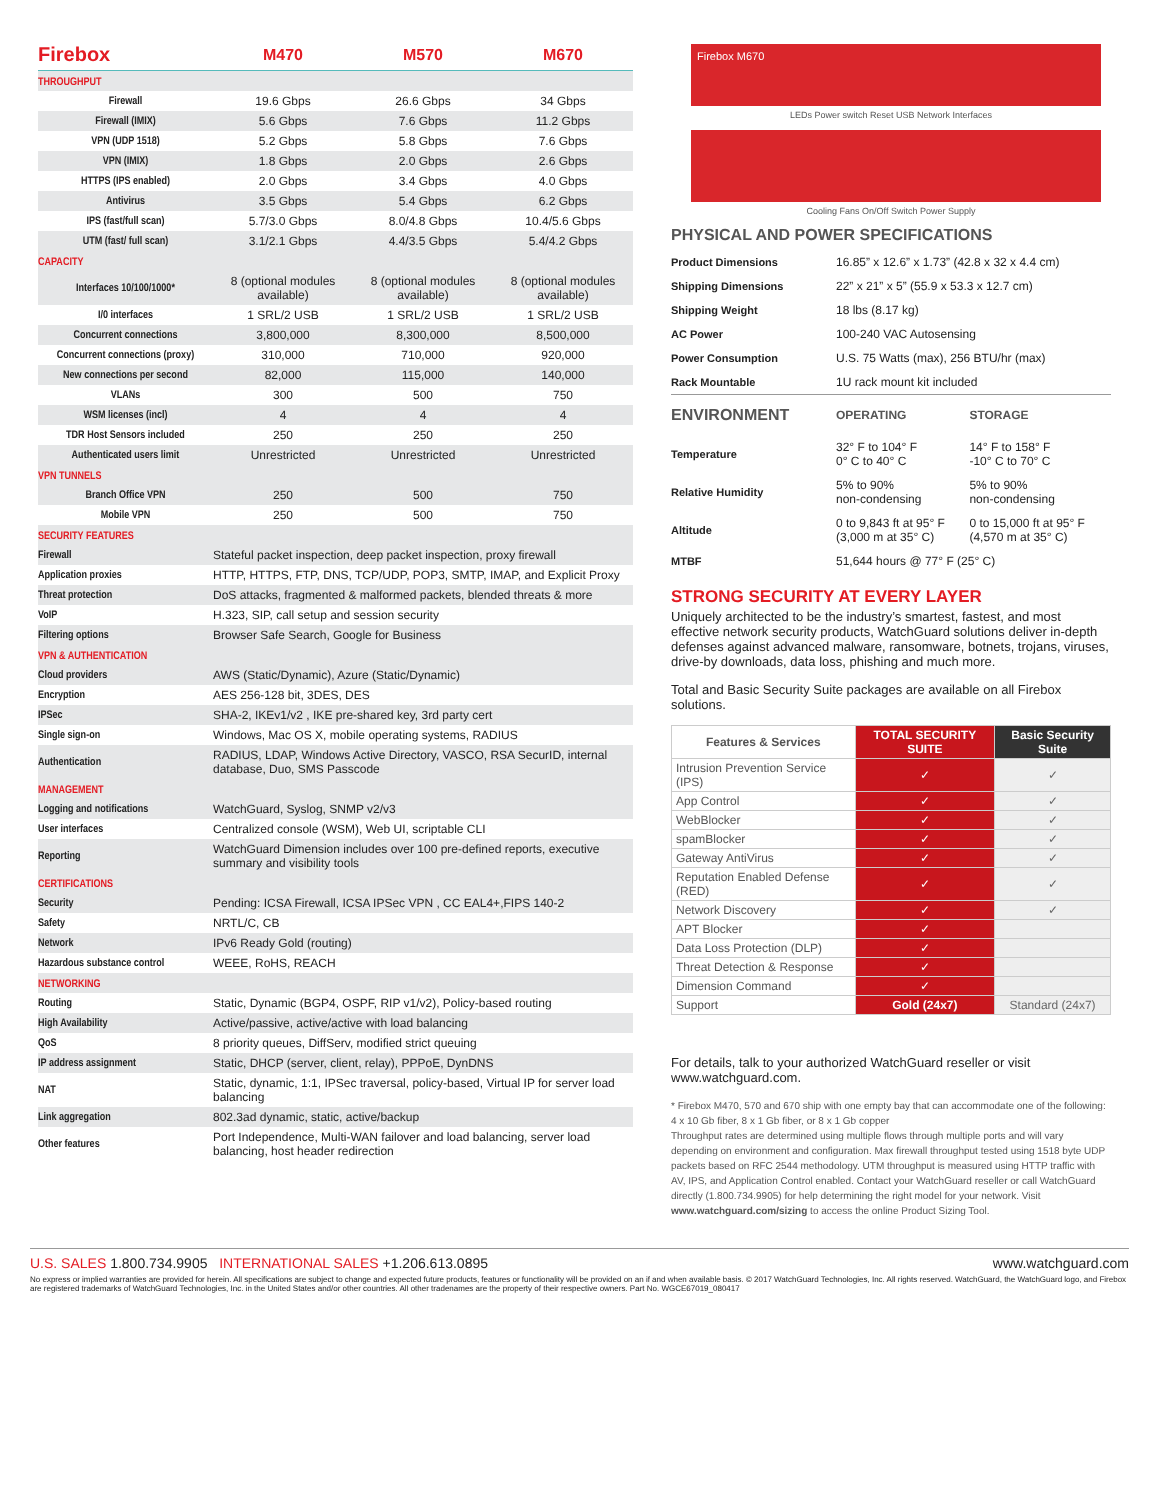| Firebox | M470 | M570 | M670 |
| --- | --- | --- | --- |
| THROUGHPUT | | | |
| Firewall | 19.6 Gbps | 26.6 Gbps | 34 Gbps |
| Firewall (IMIX) | 5.6 Gbps | 7.6 Gbps | 11.2 Gbps |
| VPN (UDP 1518) | 5.2 Gbps | 5.8 Gbps | 7.6 Gbps |
| VPN (IMIX) | 1.8 Gbps | 2.0 Gbps | 2.6 Gbps |
| HTTPS (IPS enabled) | 2.0 Gbps | 3.4 Gbps | 4.0 Gbps |
| Antivirus | 3.5 Gbps | 5.4 Gbps | 6.2 Gbps |
| IPS (fast/full scan) | 5.7/3.0 Gbps | 8.0/4.8 Gbps | 10.4/5.6 Gbps |
| UTM (fast/ full scan) | 3.1/2.1 Gbps | 4.4/3.5 Gbps | 5.4/4.2 Gbps |
| CAPACITY | | | |
| Interfaces 10/100/1000* | 8 (optional modules available) | 8 (optional modules available) | 8 (optional modules available) |
| I/0 interfaces | 1 SRL/2 USB | 1 SRL/2 USB | 1 SRL/2 USB |
| Concurrent connections | 3,800,000 | 8,300,000 | 8,500,000 |
| Concurrent connections (proxy) | 310,000 | 710,000 | 920,000 |
| New connections per second | 82,000 | 115,000 | 140,000 |
| VLANs | 300 | 500 | 750 |
| WSM licenses (incl) | 4 | 4 | 4 |
| TDR Host Sensors included | 250 | 250 | 250 |
| Authenticated users limit | Unrestricted | Unrestricted | Unrestricted |
| VPN TUNNELS | | | |
| Branch Office VPN | 250 | 500 | 750 |
| Mobile VPN | 250 | 500 | 750 |
| SECURITY FEATURES | |
| Firewall | Stateful packet inspection, deep packet inspection, proxy firewall |
| Application proxies | HTTP, HTTPS, FTP, DNS, TCP/UDP, POP3, SMTP, IMAP, and Explicit Proxy |
| Threat protection | DoS attacks, fragmented & malformed packets, blended threats & more |
| VoIP | H.323, SIP, call setup and session security |
| Filtering options | Browser Safe Search, Google for Business |
| VPN & AUTHENTICATION | |
| Cloud providers | AWS (Static/Dynamic), Azure (Static/Dynamic) |
| Encryption | AES 256-128 bit, 3DES, DES |
| IPSec | SHA-2, IKEv1/v2 , IKE pre-shared key, 3rd party cert |
| Single sign-on | Windows, Mac OS X, mobile operating systems, RADIUS |
| Authentication | RADIUS, LDAP, Windows Active Directory, VASCO, RSA SecurID, internal database, Duo, SMS Passcode |
| MANAGEMENT | |
| Logging and notifications | WatchGuard, Syslog, SNMP v2/v3 |
| User interfaces | Centralized console (WSM), Web UI, scriptable CLI |
| Reporting | WatchGuard Dimension includes over 100 pre-defined reports, executive summary and visibility tools |
| CERTIFICATIONS | |
| Security | Pending: ICSA Firewall, ICSA IPSec VPN , CC EAL4+,FIPS 140-2 |
| Safety | NRTL/C, CB |
| Network | IPv6 Ready Gold (routing) |
| Hazardous substance control | WEEE, RoHS, REACH |
| NETWORKING | |
| Routing | Static, Dynamic (BGP4, OSPF, RIP v1/v2), Policy-based routing |
| High Availability | Active/passive, active/active with load balancing |
| QoS | 8 priority queues, DiffServ, modified strict queuing |
| IP address assignment | Static, DHCP (server, client, relay), PPPoE, DynDNS |
| NAT | Static, dynamic, 1:1, IPSec traversal, policy-based, Virtual IP for server load balancing |
| Link aggregation | 802.3ad dynamic, static, active/backup |
| Other features | Port Independence, Multi-WAN failover and load balancing, server load balancing, host header redirection |
Firebox M670
LEDs Power switch Reset USB Network Interfaces
Cooling Fans On/Off Switch Power Supply
PHYSICAL AND POWER SPECIFICATIONS
| Product Dimensions | 16.85” x 12.6” x 1.73” (42.8 x 32 x 4.4 cm) |
| Shipping Dimensions | 22” x 21” x 5” (55.9 x 53.3 x 12.7 cm) |
| Shipping Weight | 18 lbs (8.17 kg) |
| AC Power | 100-240 VAC Autosensing |
| Power Consumption | U.S. 75 Watts (max), 256 BTU/hr (max) |
| Rack Mountable | 1U rack mount kit included |
| ENVIRONMENT | OPERATING | STORAGE |
| Temperature | 32° F to 104° F 0° C to 40° C | 14° F to 158° F -10° C to 70° C |
| Relative Humidity | 5% to 90% non-condensing | 5% to 90% non-condensing |
| Altitude | 0 to 9,843 ft at 95° F (3,000 m at 35° C) | 0 to 15,000 ft at 95° F (4,570 m at 35° C) |
| MTBF | 51,644 hours @ 77° F (25° C) | |
STRONG SECURITY AT EVERY LAYER
Uniquely architected to be the industry’s smartest, fastest, and most effective network security products, WatchGuard solutions deliver in-depth defenses against advanced malware, ransomware, botnets, trojans, viruses, drive-by downloads, data loss, phishing and much more.
Total and Basic Security Suite packages are available on all Firebox solutions.
| Features & Services | TOTAL SECURITY SUITE | Basic Security Suite |
| --- | --- | --- |
| Intrusion Prevention Service (IPS) | ✓ | ✓ |
| App Control | ✓ | ✓ |
| WebBlocker | ✓ | ✓ |
| spamBlocker | ✓ | ✓ |
| Gateway AntiVirus | ✓ | ✓ |
| Reputation Enabled Defense (RED) | ✓ | ✓ |
| Network Discovery | ✓ | ✓ |
| APT Blocker | ✓ | |
| Data Loss Protection (DLP) | ✓ | |
| Threat Detection & Response | ✓ | |
| Dimension Command | ✓ | |
| Support | Gold (24x7) | Standard (24x7) |
For details, talk to your authorized WatchGuard reseller or visit www.watchguard.com.
* Firebox M470, 570 and 670 ship with one empty bay that can accommodate one of the following: 4 x 10 Gb fiber, 8 x 1 Gb fiber, or 8 x 1 Gb copper
Throughput rates are determined using multiple flows through multiple ports and will vary depending on environment and configuration. Max firewall throughput tested using 1518 byte UDP packets based on RFC 2544 methodology. UTM throughput is measured using HTTP traffic with AV, IPS, and Application Control enabled. Contact your WatchGuard reseller or call WatchGuard directly (1.800.734.9905) for help determining the right model for your network. Visit www.watchguard.com/sizing to access the online Product Sizing Tool.
U.S. SALES 1.800.734.9905 INTERNATIONAL SALES +1.206.613.0895
www.watchguard.com
No express or implied warranties are provided for herein. All specifications are subject to change and expected future products, features or functionality will be provided on an if and when available basis. © 2017 WatchGuard Technologies, Inc. All rights reserved. WatchGuard, the WatchGuard logo, and Firebox are registered trademarks of WatchGuard Technologies, Inc. in the United States and/or other countries. All other tradenames are the property of their respective owners. Part No. WGCE67019_080417